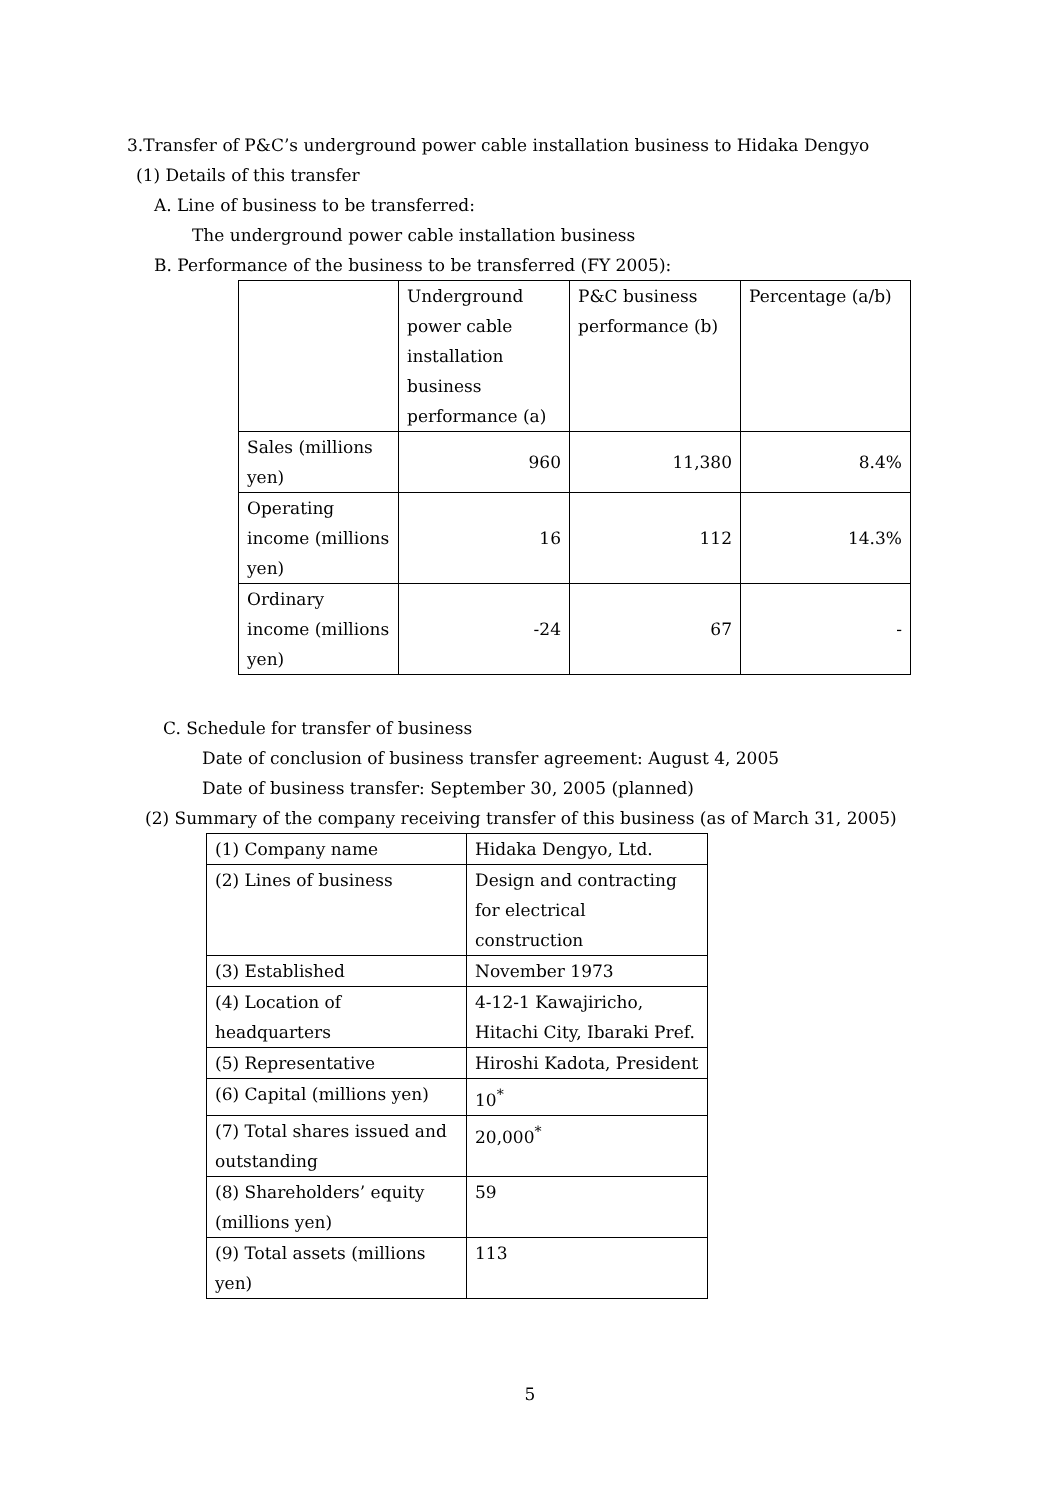3.Transfer of P&C’s underground power cable installation business to Hidaka Dengyo
(1) Details of this transfer
A. Line of business to be transferred:
The underground power cable installation business
B. Performance of the business to be transferred (FY 2005):
| | Underground power cable installation business performance (a) | P&C business performance (b) | Percentage (a/b) |
| Sales (millions yen) | 960 | 11,380 | 8.4% |
| Operating income (millions yen) | 16 | 112 | 14.3% |
| Ordinary income (millions yen) | -24 | 67 | - |
C. Schedule for transfer of business
Date of conclusion of business transfer agreement: August 4, 2005
Date of business transfer: September 30, 2005 (planned)
(2) Summary of the company receiving transfer of this business (as of March 31, 2005)
| (1) Company name | Hidaka Dengyo, Ltd. |
| (2) Lines of business | Design and contracting for electrical construction |
| (3) Established | November 1973 |
| (4) Location of headquarters | 4-12-1 Kawajiricho, Hitachi City, Ibaraki Pref. |
| (5) Representative | Hiroshi Kadota, President |
| (6) Capital (millions yen) | 10<sup>*</sup> |
| (7) Total shares issued and outstanding | 20,000<sup>*</sup> |
| (8) Shareholders’ equity (millions yen) | 59 |
| (9) Total assets (millions yen) | 113 |
5